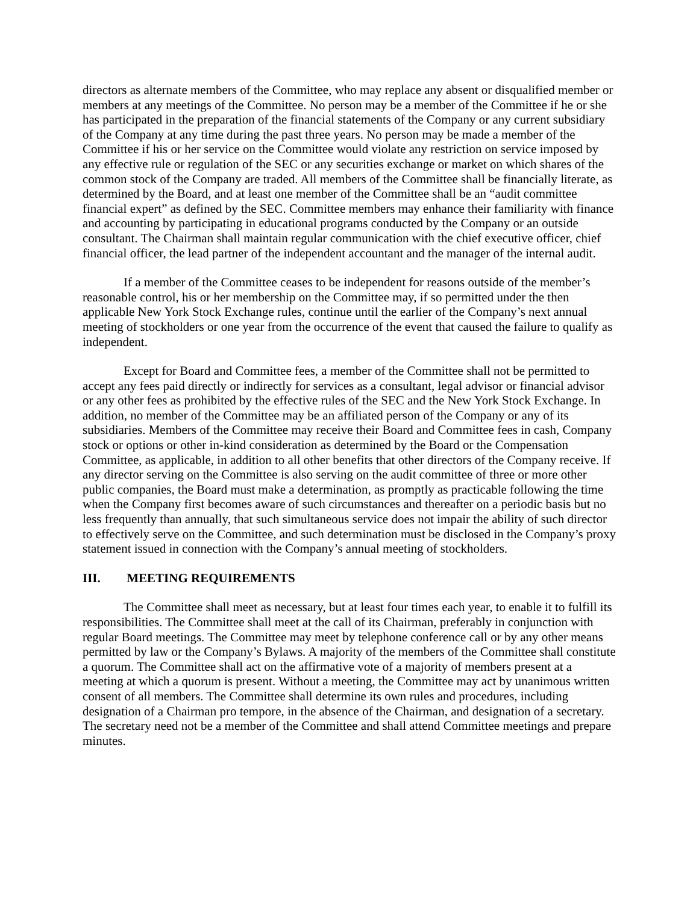directors as alternate members of the Committee, who may replace any absent or disqualified member or members at any meetings of the Committee. No person may be a member of the Committee if he or she has participated in the preparation of the financial statements of the Company or any current subsidiary of the Company at any time during the past three years. No person may be made a member of the Committee if his or her service on the Committee would violate any restriction on service imposed by any effective rule or regulation of the SEC or any securities exchange or market on which shares of the common stock of the Company are traded. All members of the Committee shall be financially literate, as determined by the Board, and at least one member of the Committee shall be an “audit committee financial expert” as defined by the SEC. Committee members may enhance their familiarity with finance and accounting by participating in educational programs conducted by the Company or an outside consultant. The Chairman shall maintain regular communication with the chief executive officer, chief financial officer, the lead partner of the independent accountant and the manager of the internal audit.
If a member of the Committee ceases to be independent for reasons outside of the member’s reasonable control, his or her membership on the Committee may, if so permitted under the then applicable New York Stock Exchange rules, continue until the earlier of the Company’s next annual meeting of stockholders or one year from the occurrence of the event that caused the failure to qualify as independent.
Except for Board and Committee fees, a member of the Committee shall not be permitted to accept any fees paid directly or indirectly for services as a consultant, legal advisor or financial advisor or any other fees as prohibited by the effective rules of the SEC and the New York Stock Exchange. In addition, no member of the Committee may be an affiliated person of the Company or any of its subsidiaries. Members of the Committee may receive their Board and Committee fees in cash, Company stock or options or other in-kind consideration as determined by the Board or the Compensation Committee, as applicable, in addition to all other benefits that other directors of the Company receive. If any director serving on the Committee is also serving on the audit committee of three or more other public companies, the Board must make a determination, as promptly as practicable following the time when the Company first becomes aware of such circumstances and thereafter on a periodic basis but no less frequently than annually, that such simultaneous service does not impair the ability of such director to effectively serve on the Committee, and such determination must be disclosed in the Company’s proxy statement issued in connection with the Company’s annual meeting of stockholders.
III. MEETING REQUIREMENTS
The Committee shall meet as necessary, but at least four times each year, to enable it to fulfill its responsibilities. The Committee shall meet at the call of its Chairman, preferably in conjunction with regular Board meetings. The Committee may meet by telephone conference call or by any other means permitted by law or the Company’s Bylaws. A majority of the members of the Committee shall constitute a quorum. The Committee shall act on the affirmative vote of a majority of members present at a meeting at which a quorum is present. Without a meeting, the Committee may act by unanimous written consent of all members. The Committee shall determine its own rules and procedures, including designation of a Chairman pro tempore, in the absence of the Chairman, and designation of a secretary. The secretary need not be a member of the Committee and shall attend Committee meetings and prepare minutes.